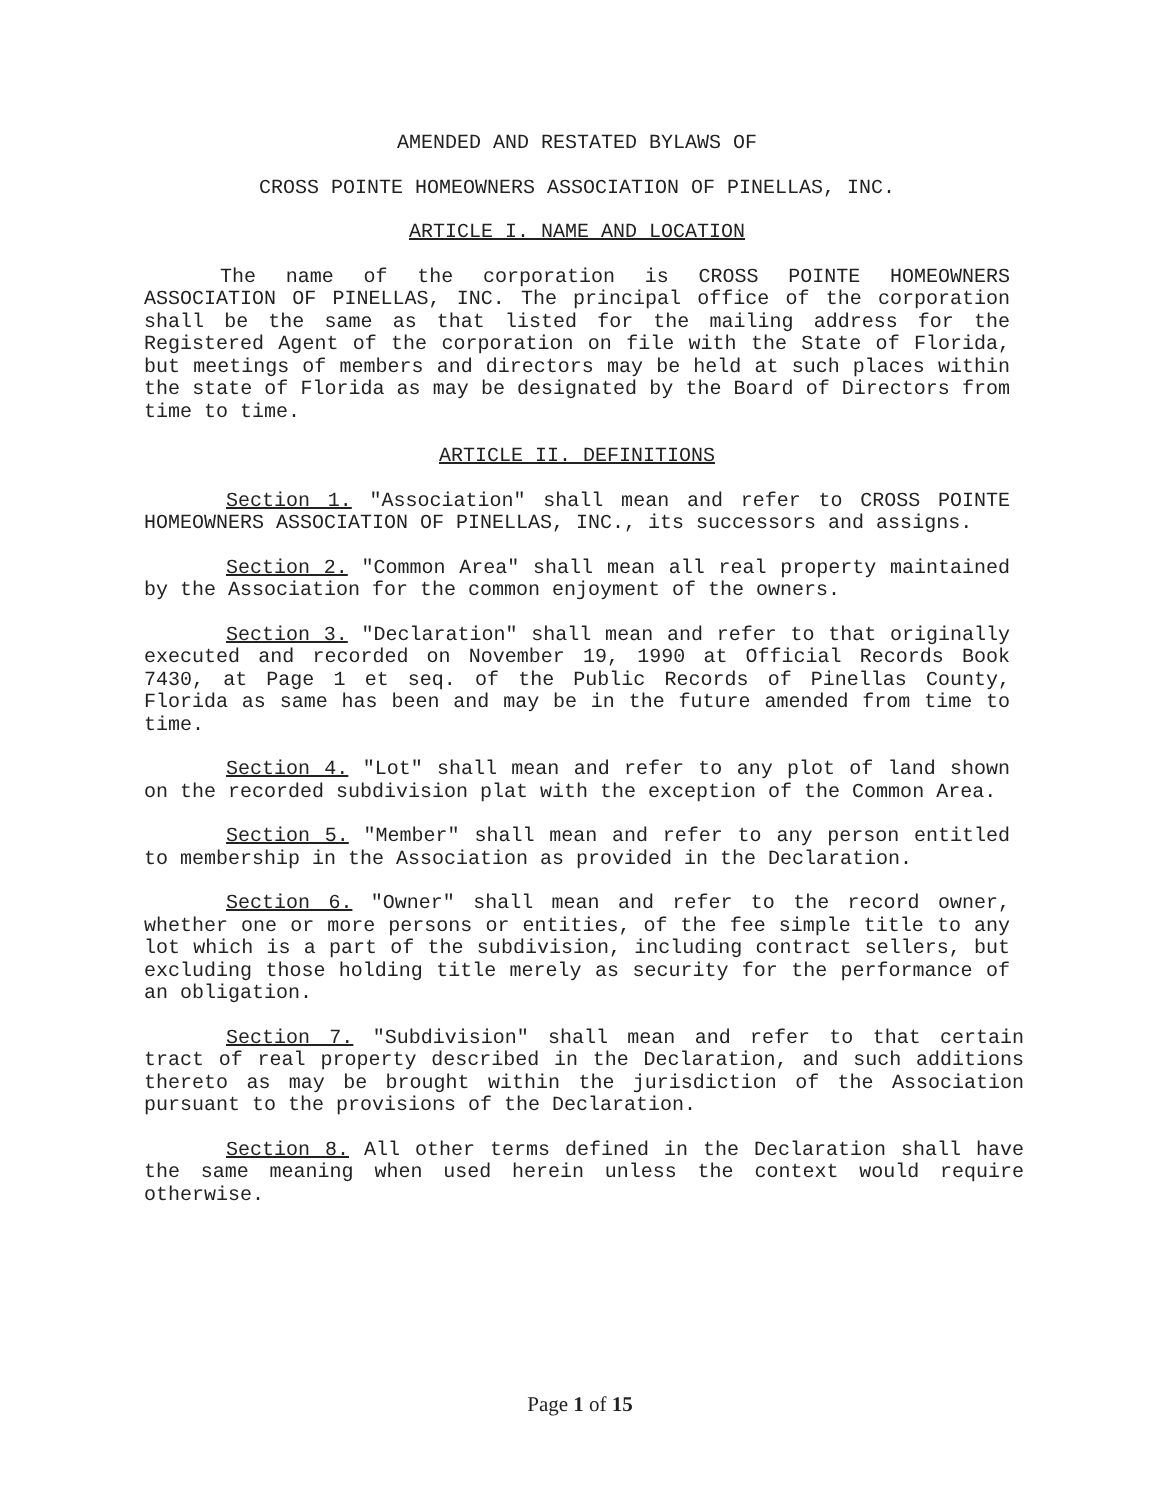AMENDED AND RESTATED BYLAWS OF
CROSS POINTE HOMEOWNERS ASSOCIATION OF PINELLAS, INC.
ARTICLE I. NAME AND LOCATION
The name of the corporation is CROSS POINTE HOMEOWNERS ASSOCIATION OF PINELLAS, INC. The principal office of the corporation shall be the same as that listed for the mailing address for the Registered Agent of the corporation on file with the State of Florida, but meetings of members and directors may be held at such places within the state of Florida as may be designated by the Board of Directors from time to time.
ARTICLE II. DEFINITIONS
Section 1. "Association" shall mean and refer to CROSS POINTE HOMEOWNERS ASSOCIATION OF PINELLAS, INC., its successors and assigns.
Section 2. "Common Area" shall mean all real property maintained by the Association for the common enjoyment of the owners.
Section 3. "Declaration" shall mean and refer to that originally executed and recorded on November 19, 1990 at Official Records Book 7430, at Page 1 et seq. of the Public Records of Pinellas County, Florida as same has been and may be in the future amended from time to time.
Section 4. "Lot" shall mean and refer to any plot of land shown on the recorded subdivision plat with the exception of the Common Area.
Section 5. "Member" shall mean and refer to any person entitled to membership in the Association as provided in the Declaration.
Section 6. "Owner" shall mean and refer to the record owner, whether one or more persons or entities, of the fee simple title to any lot which is a part of the subdivision, including contract sellers, but excluding those holding title merely as security for the performance of an obligation.
Section 7. "Subdivision" shall mean and refer to that certain tract of real property described in the Declaration, and such additions thereto as may be brought within the jurisdiction of the Association pursuant to the provisions of the Declaration.
Section 8. All other terms defined in the Declaration shall have the same meaning when used herein unless the context would require otherwise.
Page 1 of 15